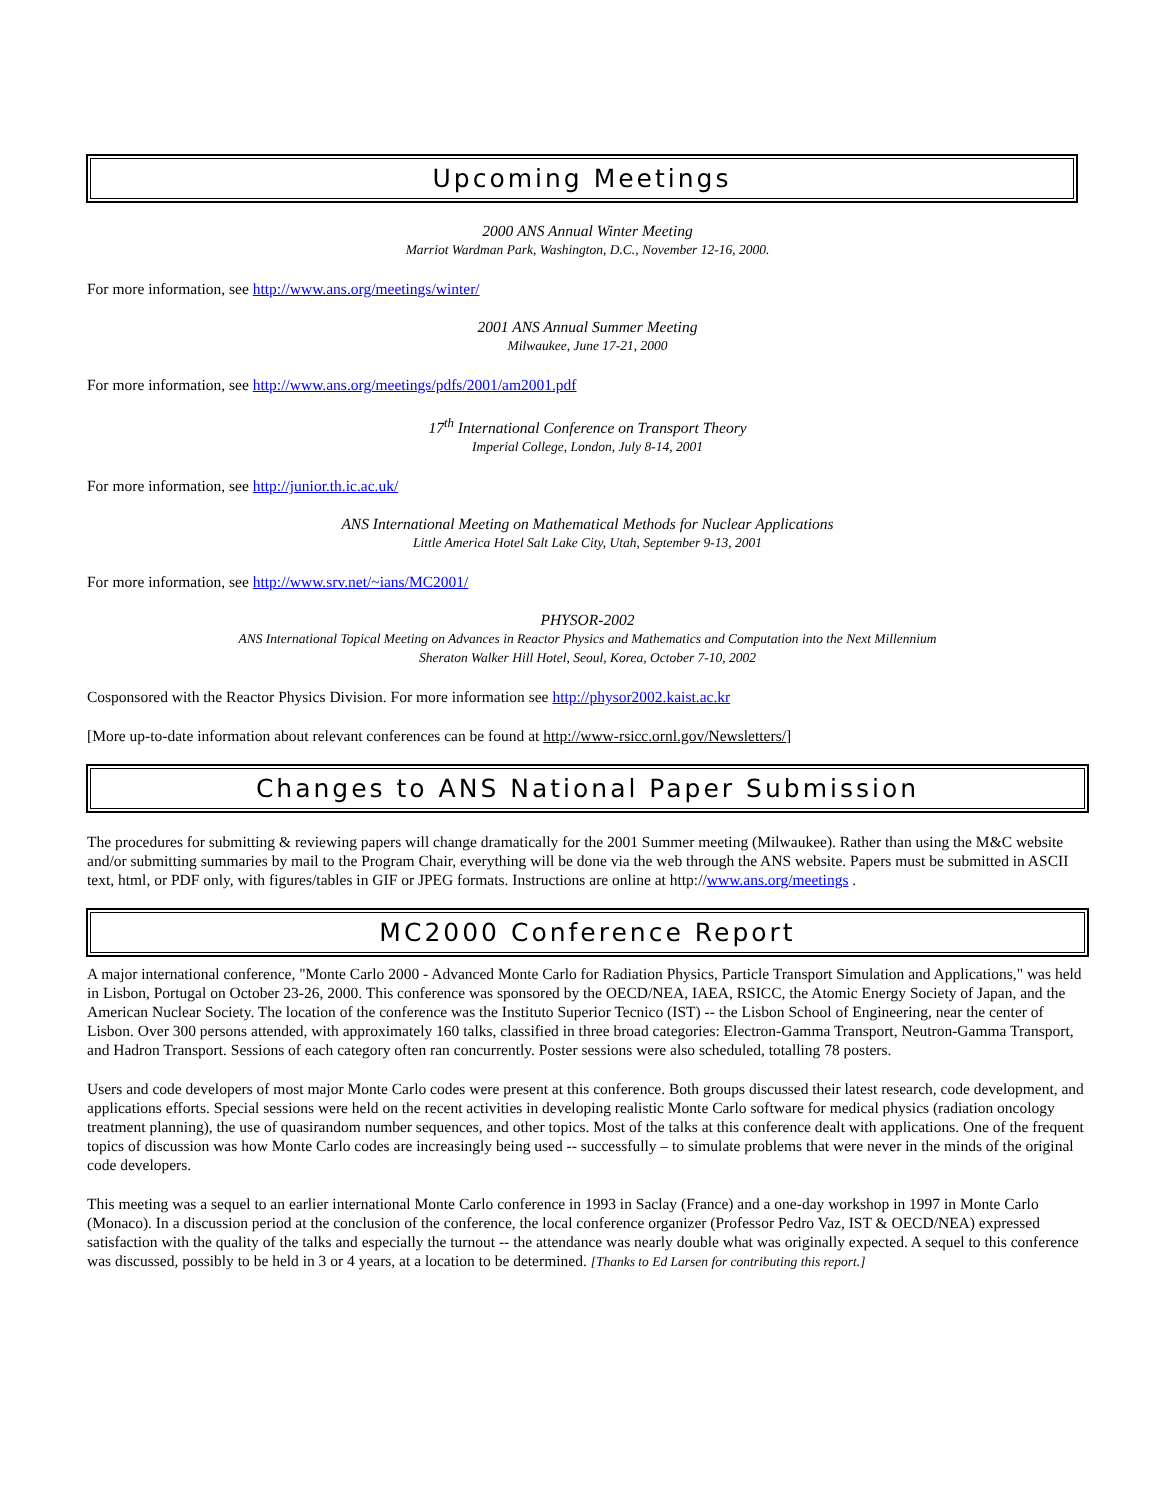Upcoming Meetings
2000 ANS Annual Winter Meeting
Marriot Wardman Park, Washington, D.C., November 12-16, 2000.
For more information, see http://www.ans.org/meetings/winter/
2001 ANS Annual Summer Meeting
Milwaukee, June 17-21, 2000
For more information, see http://www.ans.org/meetings/pdfs/2001/am2001.pdf
17<sup>th</sup> International Conference on Transport Theory
Imperial College, London, July 8-14, 2001
For more information, see http://junior.th.ic.ac.uk/
ANS International Meeting on Mathematical Methods for Nuclear Applications
Little America Hotel Salt Lake City, Utah, September 9-13, 2001
For more information, see http://www.srv.net/~ians/MC2001/
PHYSOR-2002
ANS International Topical Meeting on Advances in Reactor Physics and Mathematics and Computation into the Next Millennium
Sheraton Walker Hill Hotel, Seoul, Korea, October 7-10, 2002
Cosponsored with the Reactor Physics Division. For more information see http://physor2002.kaist.ac.kr
[More up-to-date information about relevant conferences can be found at http://www-rsicc.ornl.gov/Newsletters/]
Changes to ANS National Paper Submission
The procedures for submitting & reviewing papers will change dramatically for the 2001 Summer meeting (Milwaukee). Rather than using the M&C website and/or submitting summaries by mail to the Program Chair, everything will be done via the web through the ANS website. Papers must be submitted in ASCII text, html, or PDF only, with figures/tables in GIF or JPEG formats. Instructions are online at http://www.ans.org/meetings .
MC2000 Conference Report
A major international conference, "Monte Carlo 2000 - Advanced Monte Carlo for Radiation Physics, Particle Transport Simulation and Applications," was held in Lisbon, Portugal on October 23-26, 2000. This conference was sponsored by the OECD/NEA, IAEA, RSICC, the Atomic Energy Society of Japan, and the American Nuclear Society. The location of the conference was the Instituto Superior Tecnico (IST) -- the Lisbon School of Engineering, near the center of Lisbon. Over 300 persons attended, with approximately 160 talks, classified in three broad categories: Electron-Gamma Transport, Neutron-Gamma Transport, and Hadron Transport. Sessions of each category often ran concurrently. Poster sessions were also scheduled, totalling 78 posters.
Users and code developers of most major Monte Carlo codes were present at this conference. Both groups discussed their latest research, code development, and applications efforts. Special sessions were held on the recent activities in developing realistic Monte Carlo software for medical physics (radiation oncology treatment planning), the use of quasirandom number sequences, and other topics. Most of the talks at this conference dealt with applications. One of the frequent topics of discussion was how Monte Carlo codes are increasingly being used -- successfully – to simulate problems that were never in the minds of the original code developers.
This meeting was a sequel to an earlier international Monte Carlo conference in 1993 in Saclay (France) and a one-day workshop in 1997 in Monte Carlo (Monaco). In a discussion period at the conclusion of the conference, the local conference organizer (Professor Pedro Vaz, IST & OECD/NEA) expressed satisfaction with the quality of the talks and especially the turnout -- the attendance was nearly double what was originally expected. A sequel to this conference was discussed, possibly to be held in 3 or 4 years, at a location to be determined. [Thanks to Ed Larsen for contributing this report.]